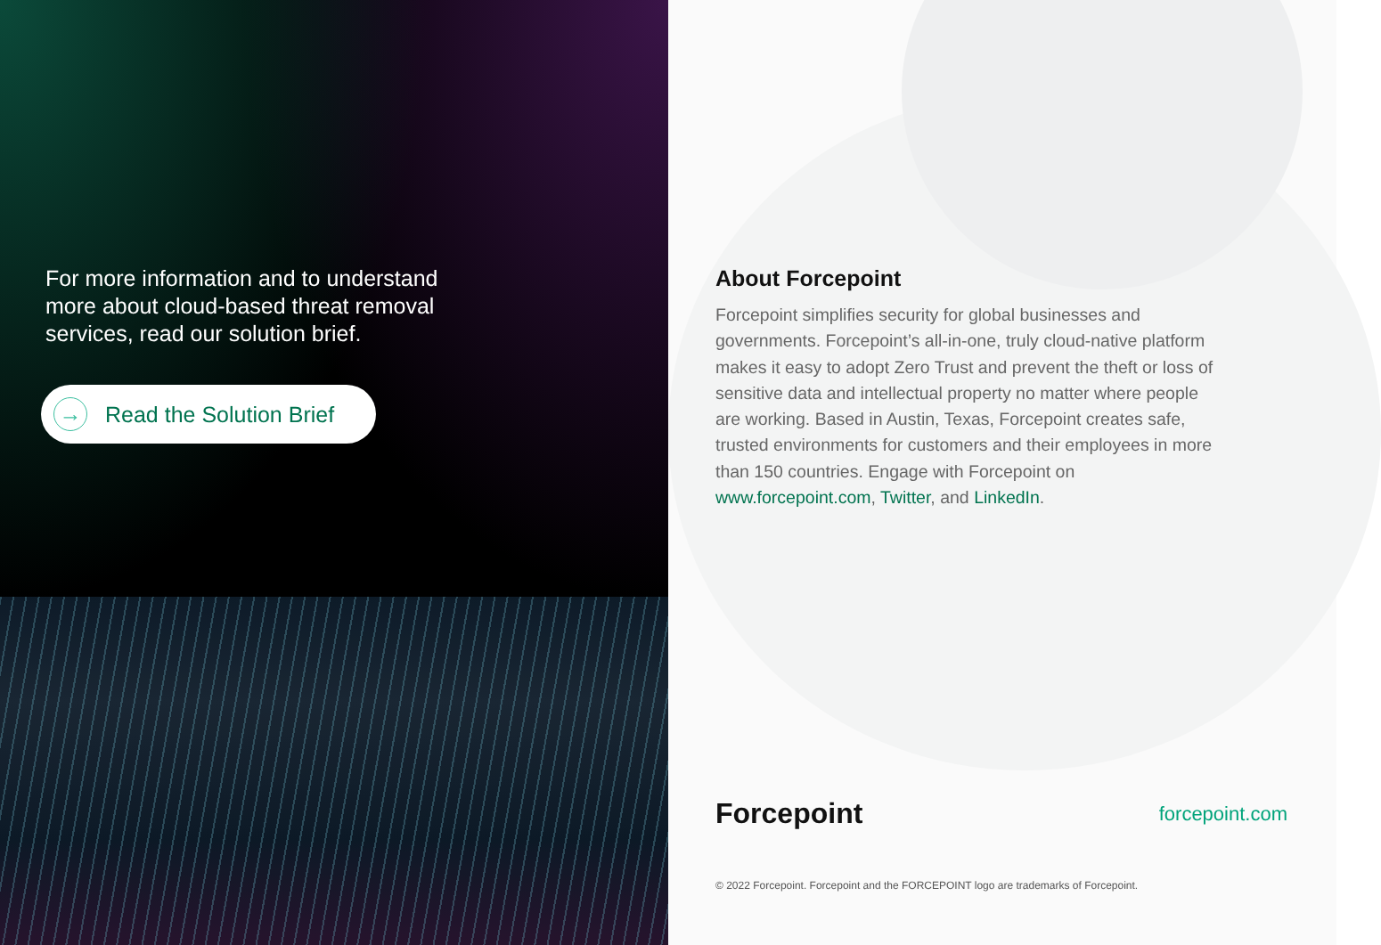For more information and to understand more about cloud-based threat removal services, read our solution brief.
→ Read the Solution Brief
About Forcepoint
Forcepoint simplifies security for global businesses and governments. Forcepoint’s all-in-one, truly cloud-native platform makes it easy to adopt Zero Trust and prevent the theft or loss of sensitive data and intellectual property no matter where people are working. Based in Austin, Texas, Forcepoint creates safe, trusted environments for customers and their employees in more than 150 countries. Engage with Forcepoint on www.forcepoint.com, Twitter, and LinkedIn.
Forcepoint forcepoint.com
© 2022 Forcepoint. Forcepoint and the FORCEPOINT logo are trademarks of Forcepoint.